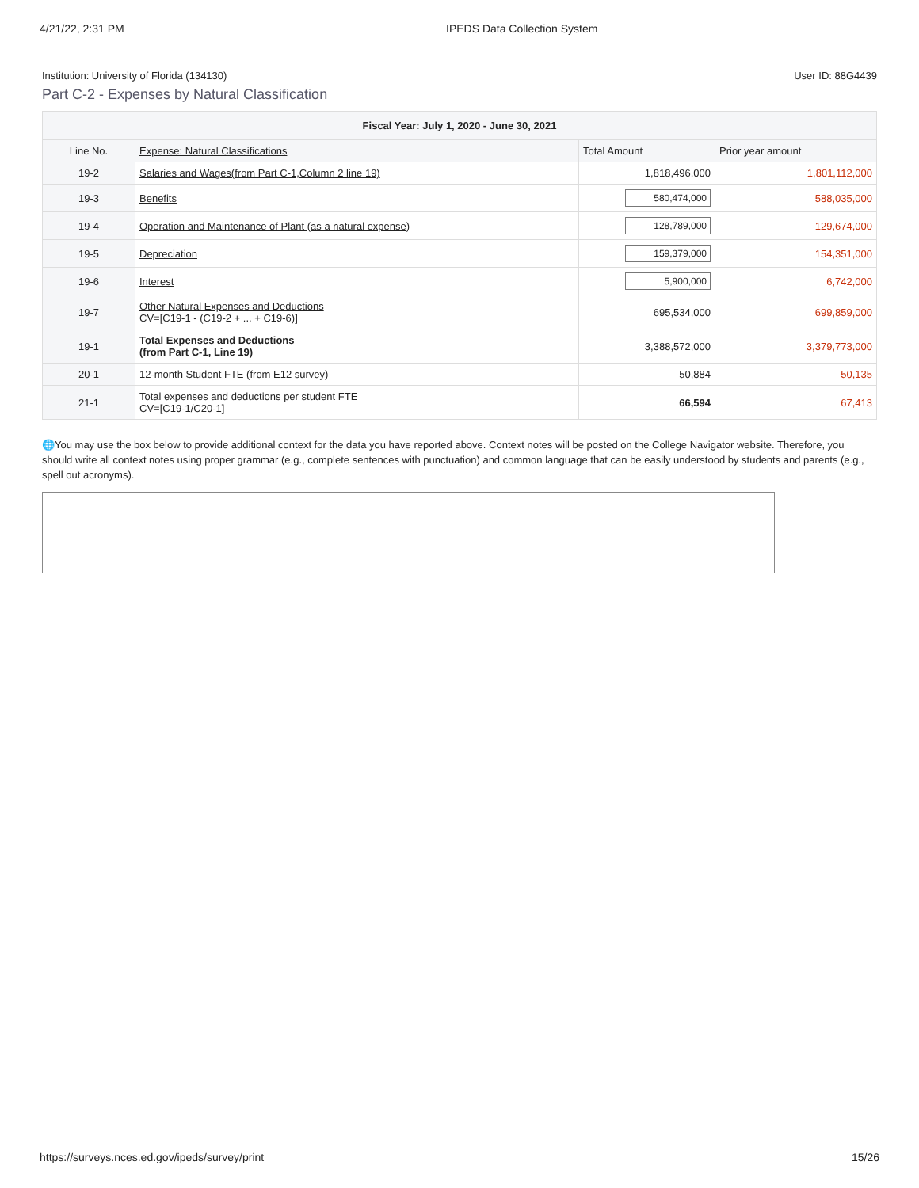4/21/22, 2:31 PM IPEDS Data Collection System
Institution: University of Florida (134130) User ID: 88G4439
Part C-2 - Expenses by Natural Classification
| Fiscal Year: July 1, 2020 - June 30, 2021 | | | |
| Line No. | Expense: Natural Classifications | Total Amount | Prior year amount |
| 19-2 | Salaries and Wages(from Part C-1,Column 2 line 19) | 1,818,496,000 | 1,801,112,000 |
| 19-3 | Benefits | 580,474,000 | 588,035,000 |
| 19-4 | Operation and Maintenance of Plant (as a natural expense) | 128,789,000 | 129,674,000 |
| 19-5 | Depreciation | 159,379,000 | 154,351,000 |
| 19-6 | Interest | 5,900,000 | 6,742,000 |
| 19-7 | Other Natural Expenses and Deductions CV=[C19-1 - (C19-2 + ... + C19-6)] | 695,534,000 | 699,859,000 |
| 19-1 | Total Expenses and Deductions (from Part C-1, Line 19) | 3,388,572,000 | 3,379,773,000 |
| 20-1 | 12-month Student FTE (from E12 survey) | 50,884 | 50,135 |
| 21-1 | Total expenses and deductions per student FTE CV=[C19-1/C20-1] | 66,594 | 67,413 |
🌐You may use the box below to provide additional context for the data you have reported above. Context notes will be posted on the College Navigator website. Therefore, you should write all context notes using proper grammar (e.g., complete sentences with punctuation) and common language that can be easily understood by students and parents (e.g., spell out acronyms).
https://surveys.nces.ed.gov/ipeds/survey/print 15/26